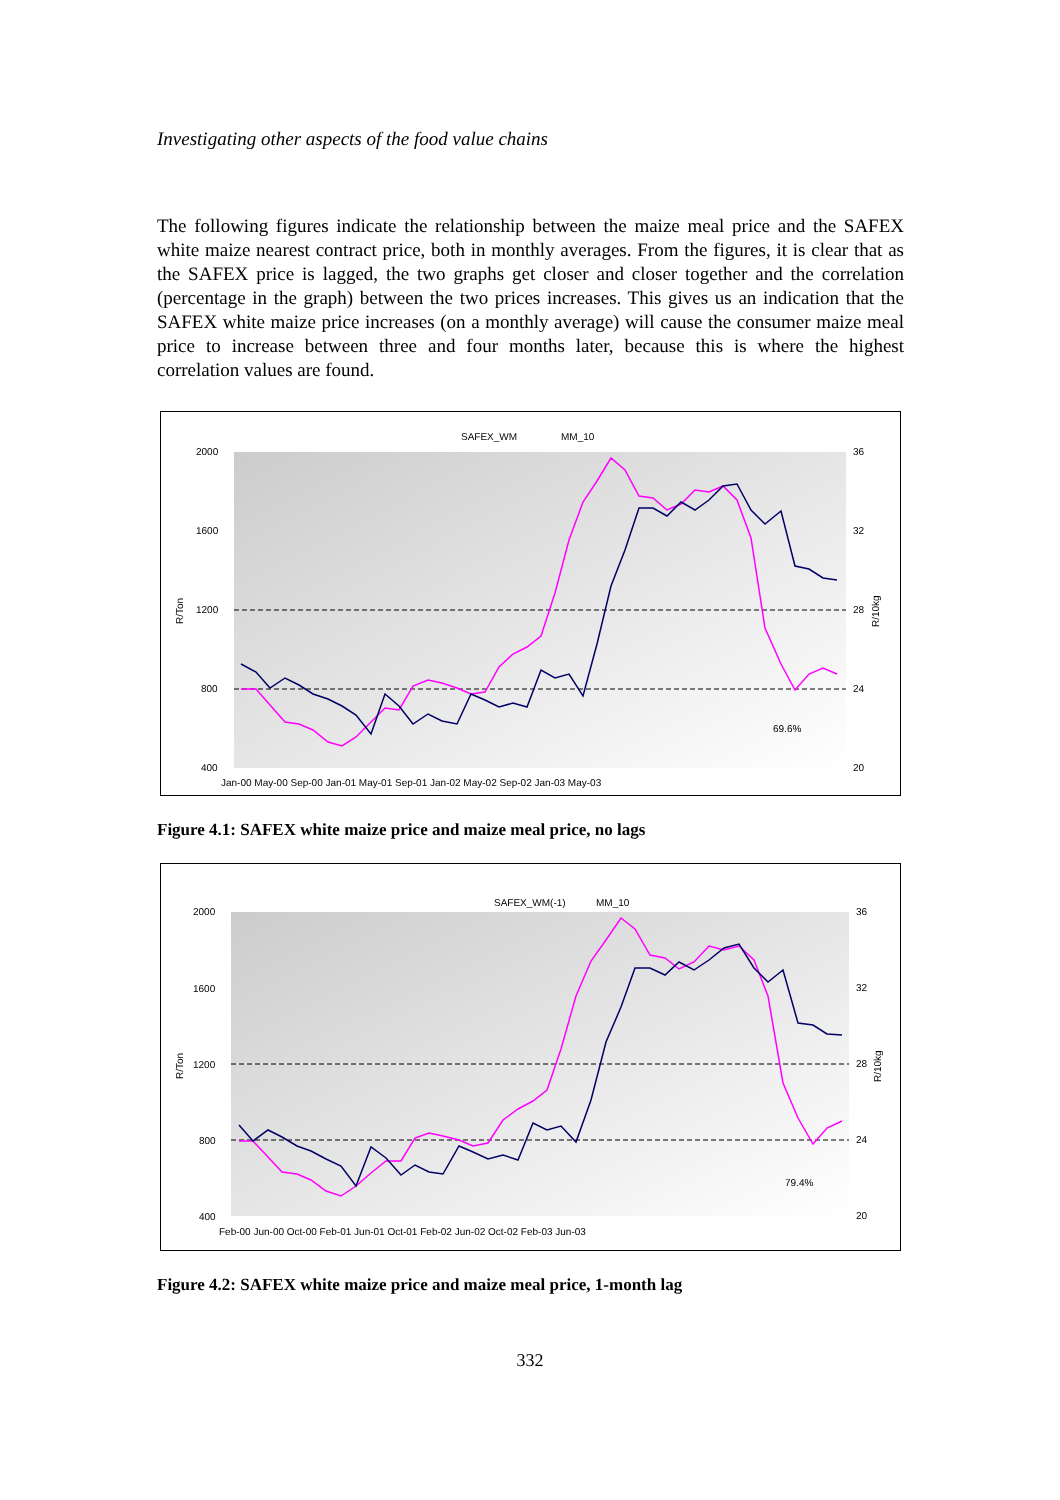Investigating other aspects of the food value chains
The following figures indicate the relationship between the maize meal price and the SAFEX white maize nearest contract price, both in monthly averages. From the figures, it is clear that as the SAFEX price is lagged, the two graphs get closer and closer together and the correlation (percentage in the graph) between the two prices increases. This gives us an indication that the SAFEX white maize price increases (on a monthly average) will cause the consumer maize meal price to increase between three and four months later, because this is where the highest correlation values are found.
SAFEX_WM
MM_10
2000
1600
1200
800
400
36
32
28
24
20
R/Ton
R/10kg
69.6%
Jan-00 May-00 Sep-00 Jan-01 May-01 Sep-01 Jan-02 May-02 Sep-02 Jan-03 May-03
Figure 4.1: SAFEX white maize price and maize meal price, no lags
SAFEX_WM(-1)
MM_10
2000
1600
1200
800
400
36
32
28
24
20
R/Ton
R/10kg
79.4%
Feb-00 Jun-00 Oct-00 Feb-01 Jun-01 Oct-01 Feb-02 Jun-02 Oct-02 Feb-03 Jun-03
Figure 4.2: SAFEX white maize price and maize meal price, 1-month lag
332